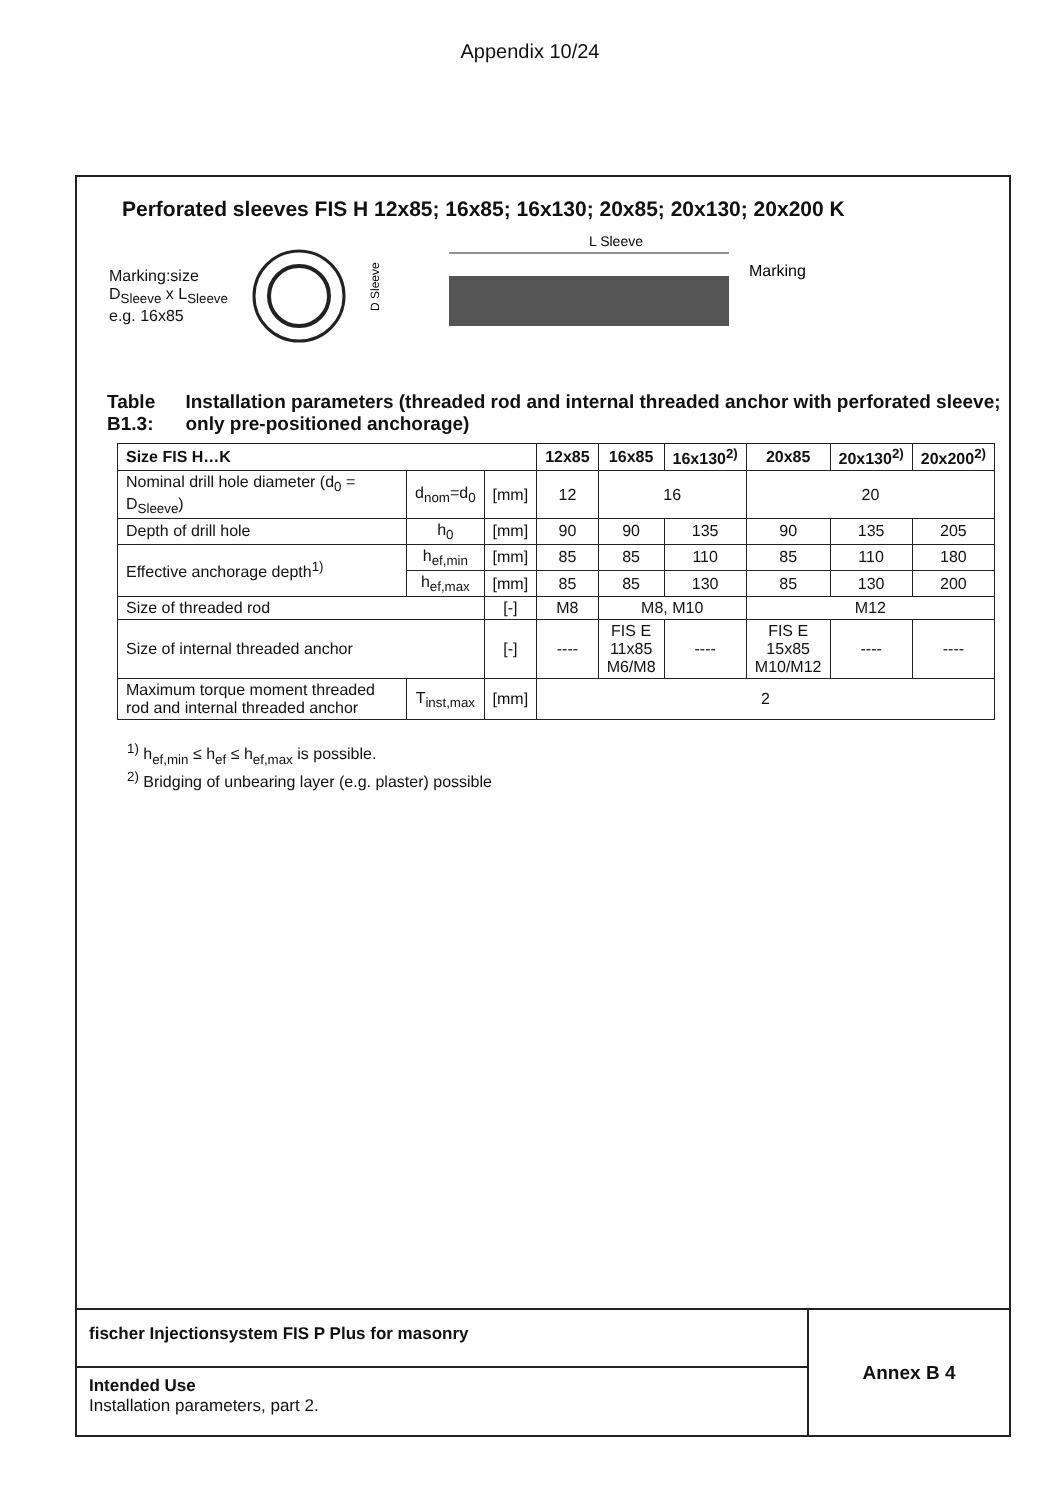Appendix 10/24
Perforated sleeves FIS H 12x85; 16x85; 16x130; 20x85; 20x130; 20x200 K
Marking:size
D<sub>Sleeve</sub> x L<sub>Sleeve</sub>
e.g. 16x85
L Sleeve
D Sleeve
Marking
Table B1.3: Installation parameters (threaded rod and internal threaded anchor with perforated sleeve; only pre-positioned anchorage)
| Size FIS H…K | | | 12x85 | 16x85 | 16x130<sup>2)</sup> | 20x85 | 20x130<sup>2)</sup> | 20x200<sup>2)</sup> |
| --- | --- | --- | --- | --- | --- | --- | --- | --- |
| Nominal drill hole diameter (d<sub>0</sub> = D<sub>Sleeve</sub>) | d<sub>nom</sub>=d<sub>0</sub> | [mm] | 12 | 16 | | 20 | | |
| Depth of drill hole | h<sub>0</sub> | [mm] | 90 | 90 | 135 | 90 | 135 | 205 |
| Effective anchorage depth<sup>1)</sup> | h<sub>ef,min</sub> | [mm] | 85 | 85 | 110 | 85 | 110 | 180 |
| | h<sub>ef,max</sub> | [mm] | 85 | 85 | 130 | 85 | 130 | 200 |
| Size of threaded rod | | [-] | M8 | M8, M10 | | M12 | | |
| Size of internal threaded anchor | | [-] | ---- | FIS E 11x85 M6/M8 | ---- | FIS E 15x85 M10/M12 | ---- | ---- |
| Maximum torque moment threaded rod and internal threaded anchor | T<sub>inst,max</sub> | [mm] | 2 | | | | | |
<sup>1)</sup> h<sub>ef,min</sub> ≤ h<sub>ef</sub> ≤ h<sub>ef,max</sub> is possible.
<sup>2)</sup> Bridging of unbearing layer (e.g. plaster) possible
fischer Injectionsystem FIS P Plus for masonry
Intended Use
Installation parameters, part 2.
Annex B 4